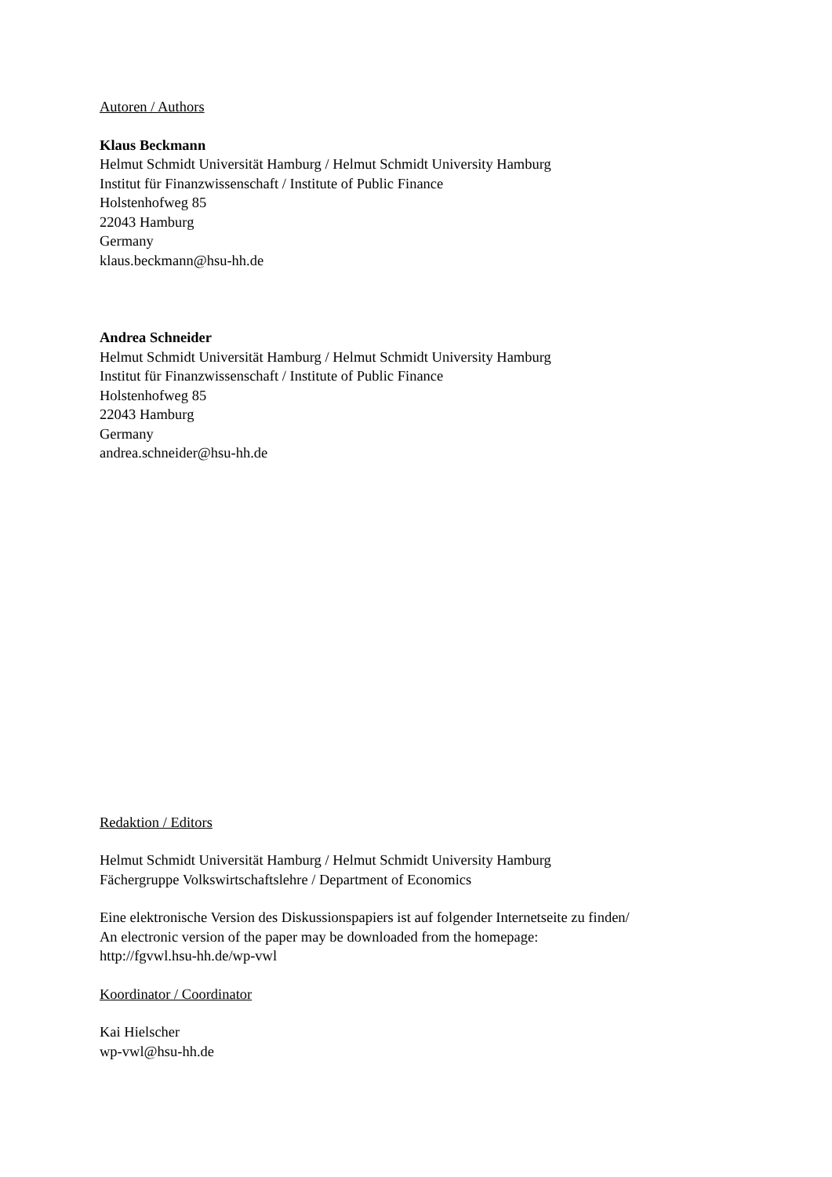Autoren / Authors
Klaus Beckmann
Helmut Schmidt Universität Hamburg / Helmut Schmidt University Hamburg
Institut für Finanzwissenschaft / Institute of Public Finance
Holstenhofweg 85
22043 Hamburg
Germany
klaus.beckmann@hsu-hh.de
Andrea Schneider
Helmut Schmidt Universität Hamburg / Helmut Schmidt University Hamburg
Institut für Finanzwissenschaft / Institute of Public Finance
Holstenhofweg 85
22043 Hamburg
Germany
andrea.schneider@hsu-hh.de
Redaktion / Editors
Helmut Schmidt Universität Hamburg / Helmut Schmidt University Hamburg
Fächergruppe Volkswirtschaftslehre / Department of Economics
Eine elektronische Version des Diskussionspapiers ist auf folgender Internetseite zu finden/
An electronic version of the paper may be downloaded from the homepage:
http://fgvwl.hsu-hh.de/wp-vwl
Koordinator / Coordinator
Kai Hielscher
wp-vwl@hsu-hh.de